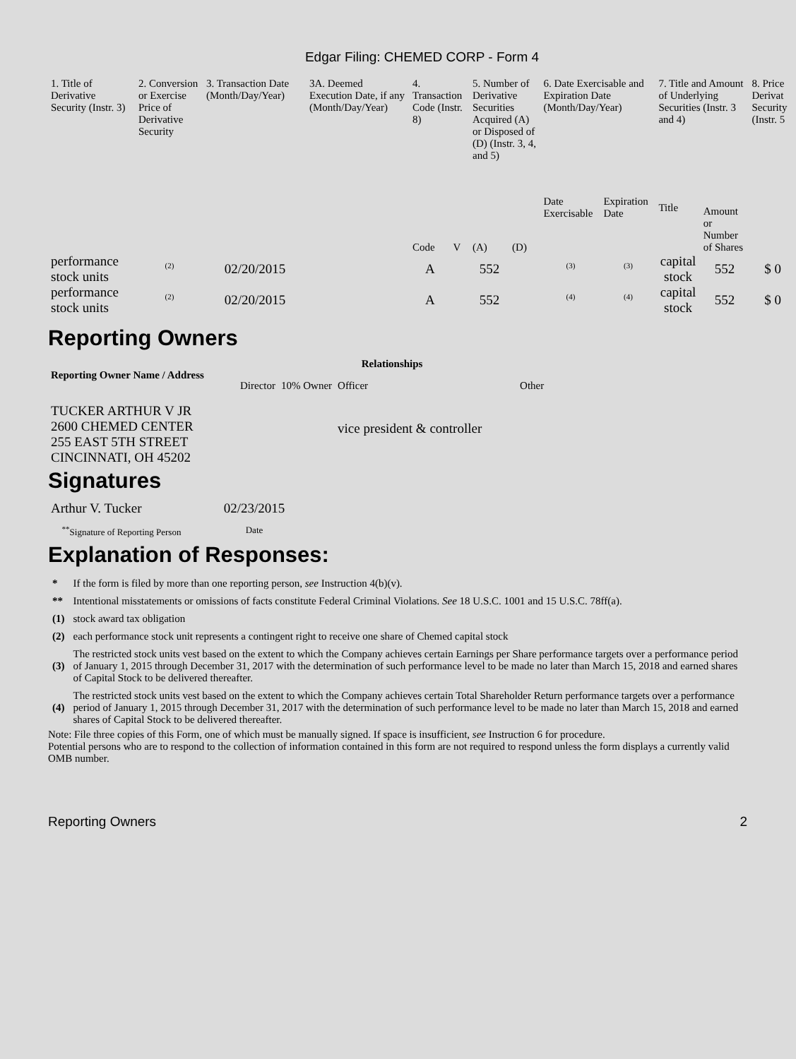Edgar Filing: CHEMED CORP - Form 4
| 1. Title of Derivative Security (Instr. 3) | 2. Conversion or Exercise Price of Derivative Security | 3. Transaction Date (Month/Day/Year) | 3A. Deemed Execution Date, if any (Month/Day/Year) | 4. Transaction Code (Instr. 8) | | 5. Number of Derivative Securities Acquired (A) or Disposed of (D) (Instr. 3, 4, and 5) | | 6. Date Exercisable and Expiration Date (Month/Day/Year) | | 7. Title and Amount of Underlying Securities (Instr. 3 and 4) | | 8. Price Derivat Security (Instr. 5 |
| --- | --- | --- | --- | --- | --- | --- | --- | --- | --- | --- | --- | --- |
| | | | | Code | V | (A) | (D) | Date Exercisable | Expiration Date | Title | Amount or Number of Shares | |
| performance stock units | <sup>(2)</sup> | 02/20/2015 | | A | | 552 | | <sup>(3)</sup> | <sup>(3)</sup> | capital stock | 552 | $ 0 |
| performance stock units | <sup>(2)</sup> | 02/20/2015 | | A | | 552 | | <sup>(4)</sup> | <sup>(4)</sup> | capital stock | 552 | $ 0 |
Reporting Owners
| Reporting Owner Name / Address | Relationships | | | |
| --- | --- | --- | --- | --- |
| | Director | 10% Owner | Officer | Other |
| TUCKER ARTHUR V JR 2600 CHEMED CENTER 255 EAST 5TH STREET CINCINNATI, OH 45202 | | | vice president & controller | |
Signatures
| Arthur V. Tucker | 02/23/2015 |
| <sup>**</sup> Signature of Reporting Person | Date |
Explanation of Responses:
| * | If the form is filed by more than one reporting person, see Instruction 4(b)(v). |
| ** | Intentional misstatements or omissions of facts constitute Federal Criminal Violations. See 18 U.S.C. 1001 and 15 U.S.C. 78ff(a). |
| (1) | stock award tax obligation |
| (2) | each performance stock unit represents a contingent right to receive one share of Chemed capital stock |
| (3) | The restricted stock units vest based on the extent to which the Company achieves certain Earnings per Share performance targets over a performance period of January 1, 2015 through December 31, 2017 with the determination of such performance level to be made no later than March 15, 2018 and earned shares of Capital Stock to be delivered thereafter. |
| (4) | The restricted stock units vest based on the extent to which the Company achieves certain Total Shareholder Return performance targets over a performance period of January 1, 2015 through December 31, 2017 with the determination of such performance level to be made no later than March 15, 2018 and earned shares of Capital Stock to be delivered thereafter. |
Note: File three copies of this Form, one of which must be manually signed. If space is insufficient, see Instruction 6 for procedure.
Potential persons who are to respond to the collection of information contained in this form are not required to respond unless the form displays a currently valid OMB number.
Reporting Owners 2